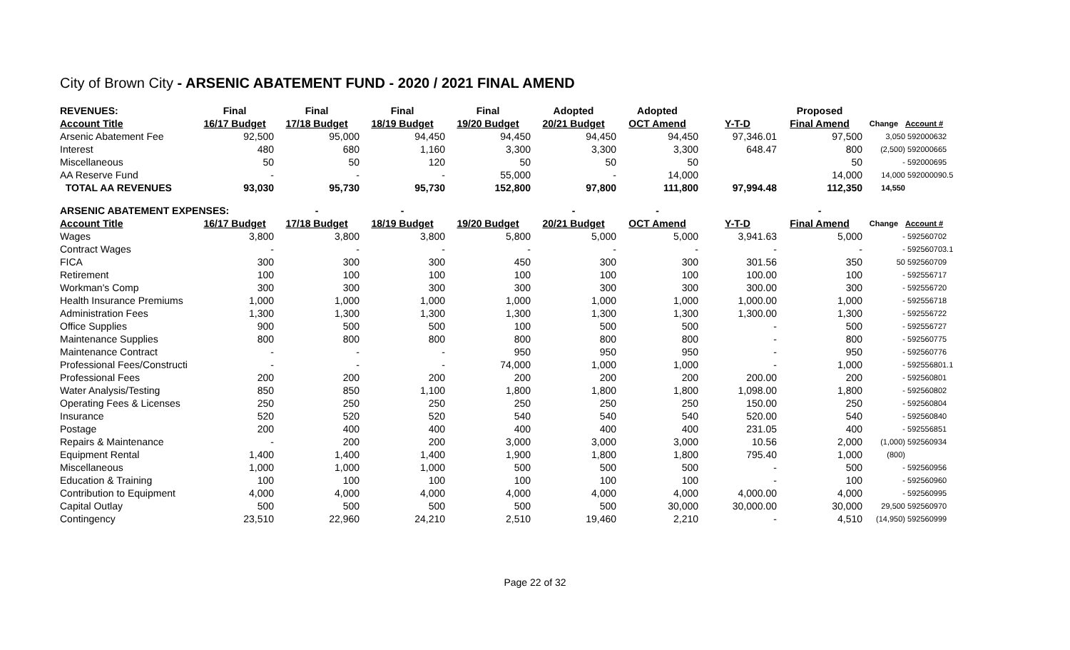City of Brown City - ARSENIC ABATEMENT FUND - 2020 / 2021 FINAL AMEND
| REVENUES: | Final | Final | Final | Final | Adopted | Adopted | | Proposed | | |
| --- | --- | --- | --- | --- | --- | --- | --- | --- | --- | --- |
| Account Title | 16/17 Budget | 17/18 Budget | 18/19 Budget | 19/20 Budget | 20/21 Budget | OCT Amend | Y-T-D | Final Amend | Change | Account # |
| Arsenic Abatement Fee | 92,500 | 95,000 | 94,450 | 94,450 | 94,450 | 94,450 | 97,346.01 | 97,500 | 3,050 | 592000632 |
| Interest | 480 | 680 | 1,160 | 3,300 | 3,300 | 3,300 | 648.47 | 800 | (2,500) | 592000665 |
| Miscellaneous | 50 | 50 | 120 | 50 | 50 | 50 | | 50 | - | 592000695 |
| AA Reserve Fund | - | - | - | 55,000 | - | 14,000 | | 14,000 | 14,000 | 592000090.5 |
| TOTAL AA REVENUES | 93,030 | 95,730 | 95,730 | 152,800 | 97,800 | 111,800 | 97,994.48 | 112,350 | 14,550 | |
| ARSENIC ABATEMENT EXPENSES: | | - | - | | - | - | | - | | |
| Account Title | 16/17 Budget | 17/18 Budget | 18/19 Budget | 19/20 Budget | 20/21 Budget | OCT Amend | Y-T-D | Final Amend | Change | Account # |
| Wages | 3,800 | 3,800 | 3,800 | 5,800 | 5,000 | 5,000 | 3,941.63 | 5,000 | - | 592560702 |
| Contract Wages | - | - | - | - | - | - | - | - | - | 592560703.1 |
| FICA | 300 | 300 | 300 | 450 | 300 | 300 | 301.56 | 350 | 50 | 592560709 |
| Retirement | 100 | 100 | 100 | 100 | 100 | 100 | 100.00 | 100 | - | 592556717 |
| Workman's Comp | 300 | 300 | 300 | 300 | 300 | 300 | 300.00 | 300 | - | 592556720 |
| Health Insurance Premiums | 1,000 | 1,000 | 1,000 | 1,000 | 1,000 | 1,000 | 1,000.00 | 1,000 | - | 592556718 |
| Administration Fees | 1,300 | 1,300 | 1,300 | 1,300 | 1,300 | 1,300 | 1,300.00 | 1,300 | - | 592556722 |
| Office Supplies | 900 | 500 | 500 | 100 | 500 | 500 | - | 500 | - | 592556727 |
| Maintenance Supplies | 800 | 800 | 800 | 800 | 800 | 800 | - | 800 | - | 592560775 |
| Maintenance Contract | - | - | - | 950 | 950 | 950 | - | 950 | - | 592560776 |
| Professional Fees/Constructi | - | - | - | 74,000 | 1,000 | 1,000 | - | 1,000 | - | 592556801.1 |
| Professional Fees | 200 | 200 | 200 | 200 | 200 | 200 | 200.00 | 200 | - | 592560801 |
| Water Analysis/Testing | 850 | 850 | 1,100 | 1,800 | 1,800 | 1,800 | 1,098.00 | 1,800 | - | 592560802 |
| Operating Fees & Licenses | 250 | 250 | 250 | 250 | 250 | 250 | 150.00 | 250 | - | 592560804 |
| Insurance | 520 | 520 | 520 | 540 | 540 | 540 | 520.00 | 540 | - | 592560840 |
| Postage | 200 | 400 | 400 | 400 | 400 | 400 | 231.05 | 400 | - | 592556851 |
| Repairs & Maintenance | - | 200 | 200 | 3,000 | 3,000 | 3,000 | 10.56 | 2,000 | (1,000) | 592560934 |
| Equipment Rental | 1,400 | 1,400 | 1,400 | 1,900 | 1,800 | 1,800 | 795.40 | 1,000 | (800) | |
| Miscellaneous | 1,000 | 1,000 | 1,000 | 500 | 500 | 500 | - | 500 | - | 592560956 |
| Education & Training | 100 | 100 | 100 | 100 | 100 | 100 | - | 100 | - | 592560960 |
| Contribution to Equipment | 4,000 | 4,000 | 4,000 | 4,000 | 4,000 | 4,000 | 4,000.00 | 4,000 | - | 592560995 |
| Capital Outlay | 500 | 500 | 500 | 500 | 500 | 30,000 | 30,000.00 | 30,000 | 29,500 | 592560970 |
| Contingency | 23,510 | 22,960 | 24,210 | 2,510 | 19,460 | 2,210 | - | 4,510 | (14,950) | 592560999 |
Page 22 of 32